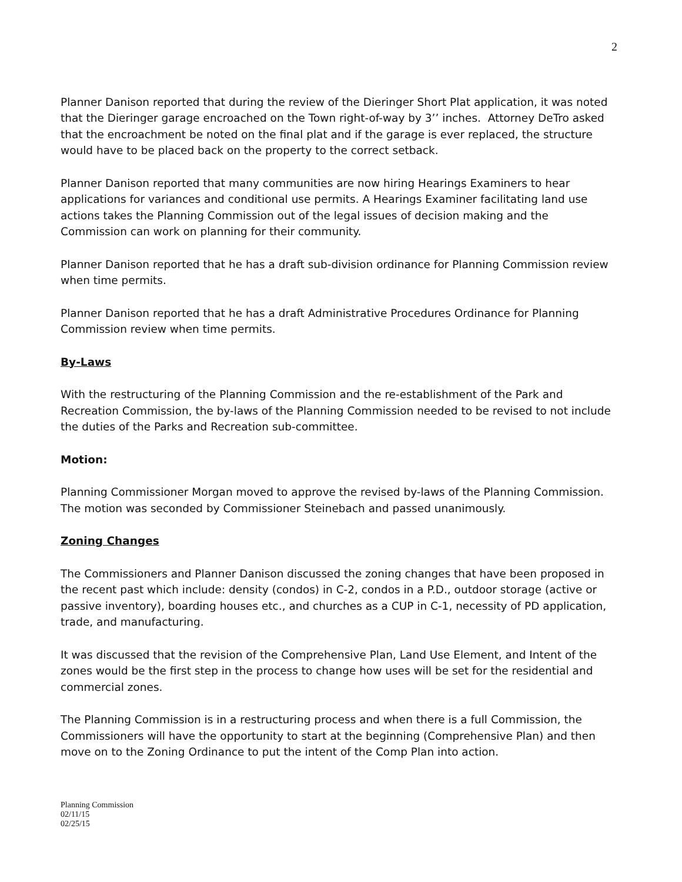2
Planner Danison reported that during the review of the Dieringer Short Plat application, it was noted that the Dieringer garage encroached on the Town right-of-way by 3’’ inches. Attorney DeTro asked that the encroachment be noted on the final plat and if the garage is ever replaced, the structure would have to be placed back on the property to the correct setback.
Planner Danison reported that many communities are now hiring Hearings Examiners to hear applications for variances and conditional use permits. A Hearings Examiner facilitating land use actions takes the Planning Commission out of the legal issues of decision making and the Commission can work on planning for their community.
Planner Danison reported that he has a draft sub-division ordinance for Planning Commission review when time permits.
Planner Danison reported that he has a draft Administrative Procedures Ordinance for Planning Commission review when time permits.
By-Laws
With the restructuring of the Planning Commission and the re-establishment of the Park and Recreation Commission, the by-laws of the Planning Commission needed to be revised to not include the duties of the Parks and Recreation sub-committee.
Motion:
Planning Commissioner Morgan moved to approve the revised by-laws of the Planning Commission. The motion was seconded by Commissioner Steinebach and passed unanimously.
Zoning Changes
The Commissioners and Planner Danison discussed the zoning changes that have been proposed in the recent past which include: density (condos) in C-2, condos in a P.D., outdoor storage (active or passive inventory), boarding houses etc., and churches as a CUP in C-1, necessity of PD application, trade, and manufacturing.
It was discussed that the revision of the Comprehensive Plan, Land Use Element, and Intent of the zones would be the first step in the process to change how uses will be set for the residential and commercial zones.
The Planning Commission is in a restructuring process and when there is a full Commission, the Commissioners will have the opportunity to start at the beginning (Comprehensive Plan) and then move on to the Zoning Ordinance to put the intent of the Comp Plan into action.
Planning Commission
02/11/15
02/25/15